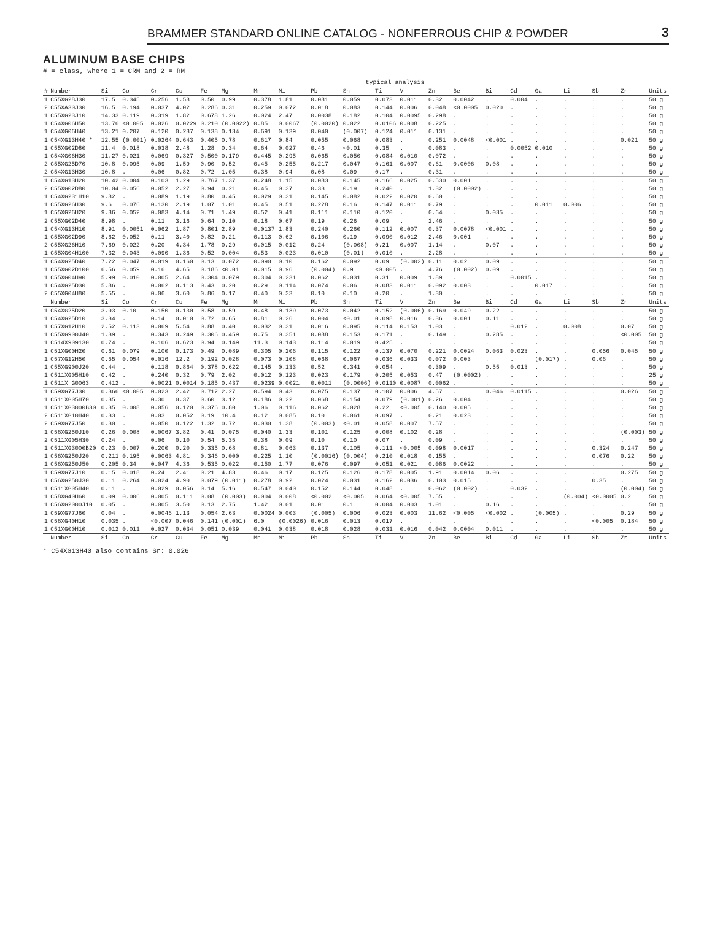BRAMMER STANDARD ONLINE CATALOG - NONFERROUS CHIP & POWDER 3
ALUMINUM BASE CHIPS
# = class, where 1 = CRM and 2 = RM
| | | | typical analysis | | | | | | | | | | | | | | | | | | | |
| # | Number | Si | Co | Cr | Cu | Fe | Mg | Mn | Ni | Pb | Sn | Ti | V | Zn | Be | Bi | Cd | Ga | Li | Sb | Zr | Units |
| 1 | C55XG28J30 | 17.5 | 0.345 | 0.256 | 1.58 | 0.50 | 0.99 | 0.378 | 1.81 | 0.081 | 0.059 | 0.073 | 0.011 | 0.32 | 0.0042 | . | 0.004 | . | . | . | . | 50 g |
| 2 | C55XA30J30 | 16.5 | 0.194 | 0.037 | 4.02 | 0.286 | 0.31 | 0.259 | 0.072 | 0.018 | 0.083 | 0.144 | 0.006 | 0.048 | <0.0005 | 0.020 | . | . | . | . | . | 50 g |
| 1 | C55XG23J10 | 14.33 | 0.119 | 0.319 | 1.82 | 0.678 | 1.26 | 0.024 | 2.47 | 0.0038 | 0.182 | 0.104 | 0.0095 | 0.298 | . | . | . | . | . | . | . | 50 g |
| 1 | C54XG06H50 | 13.76 | <0.005 | 0.026 | 0.0229 | 0.210 | (0.0022) | 0.85 | 0.0067 | (0.0020) | 0.022 | 0.0106 | 0.008 | 0.225 | . | . | . | . | . | . | . | 50 g |
| 1 | C54XG06H40 | 13.21 | 0.207 | 0.120 | 0.237 | 0.138 | 0.134 | 0.691 | 0.139 | 0.040 | (0.007) | 0.124 | 0.011 | 0.131 | . | . | . | . | . | . | . | 50 g |
| 1 | C54XG13H40 * | 12.55 | (0.001) | 0.0264 | 0.643 | 0.405 | 0.78 | 0.617 | 0.84 | 0.055 | 0.068 | 0.083 | . | 0.251 | 0.0048 | <0.001 | . | . | . | . | 0.021 | 50 g |
| 1 | C55XG02D80 | 11.4 | 0.018 | 0.038 | 2.48 | 1.28 | 0.34 | 0.64 | 0.027 | 0.46 | <0.01 | 0.35 | . | 0.083 | . | . | 0.0052 | 0.010 | . | . | . | 50 g |
| 1 | C54XG06H30 | 11.27 | 0.021 | 0.069 | 0.327 | 0.500 | 0.179 | 0.445 | 0.295 | 0.065 | 0.050 | 0.084 | 0.010 | 0.072 | . | . | . | . | . | . | . | 50 g |
| 2 | C55XG25D70 | 10.8 | 0.095 | 0.09 | 1.59 | 0.90 | 0.52 | 0.45 | 0.255 | 0.217 | 0.047 | 0.161 | 0.007 | 0.61 | 0.0006 | 0.08 | . | . | . | . | . | 50 g |
| 2 | C54XG13H30 | 10.8 | . | 0.06 | 0.82 | 0.72 | 1.05 | 0.38 | 0.94 | 0.08 | 0.09 | 0.17 | . | 0.31 | . | . | . | . | . | . | . | 50 g |
| 1 | C54XG13H20 | 10.42 | 0.004 | 0.103 | 1.29 | 0.767 | 1.37 | 0.248 | 1.15 | 0.083 | 0.145 | 0.166 | 0.025 | 0.530 | 0.001 | . | . | . | . | . | . | 50 g |
| 2 | C55XG02D80 | 10.04 | 0.056 | 0.052 | 2.27 | 0.94 | 0.21 | 0.45 | 0.37 | 0.33 | 0.19 | 0.240 | . | 1.32 | (0.0002) | . | . | . | . | . | . | 50 g |
| 1 | C54XG231H10 | 9.82 | . | 0.089 | 1.19 | 0.80 | 0.45 | 0.029 | 0.31 | 0.145 | 0.082 | 0.022 | 0.020 | 0.60 | . | . | . | . | . | . | . | 50 g |
| 1 | C55XG26H30 | 9.6 | 0.076 | 0.130 | 2.19 | 1.07 | 1.01 | 0.45 | 0.51 | 0.228 | 0.16 | 0.147 | 0.011 | 0.79 | . | . | . | 0.011 | 0.006 | . | . | 50 g |
| 1 | C55XG26H20 | 9.36 | 0.052 | 0.083 | 4.14 | 0.71 | 1.49 | 0.52 | 0.41 | 0.111 | 0.110 | 0.120 | . | 0.64 | . | 0.035 | . | . | . | . | . | 50 g |
| 2 | C55XG02D40 | 8.98 | . | 0.11 | 3.16 | 0.64 | 0.10 | 0.18 | 0.67 | 0.19 | 0.26 | 0.09 | . | 2.46 | . | . | . | . | . | . | . | 50 g |
| 1 | C54XG13H10 | 8.91 | 0.0051 | 0.062 | 1.87 | 0.801 | 2.89 | 0.0137 | 1.83 | 0.240 | 0.260 | 0.112 | 0.007 | 0.37 | 0.0078 | <0.001 | . | . | . | . | . | 50 g |
| 1 | C55XG02D90 | 8.62 | 0.052 | 0.11 | 3.40 | 0.82 | 0.21 | 0.113 | 0.62 | 0.106 | 0.19 | 0.090 | 0.012 | 2.46 | 0.001 | . | . | . | . | . | . | 50 g |
| 2 | C55XG26H10 | 7.69 | 0.022 | 0.20 | 4.34 | 1.78 | 0.29 | 0.015 | 0.012 | 0.24 | (0.008) | 0.21 | 0.007 | 1.14 | . | 0.07 | . | . | . | . | . | 50 g |
| 1 | C55XG04H100 | 7.32 | 0.043 | 0.090 | 1.36 | 0.52 | 0.004 | 0.53 | 0.023 | 0.010 | (0.01) | 0.010 | . | 2.28 | . | . | . | . | . | . | . | 50 g |
| 1 | C54XG25D40 | 7.22 | 0.047 | 0.019 | 0.160 | 0.13 | 0.072 | 0.090 | 0.10 | 0.162 | 0.092 | 0.09 | (0.002) | 0.11 | 0.02 | 0.09 | . | . | . | . | . | 50 g |
| 1 | C55XG02D100 | 6.56 | 0.059 | 0.16 | 4.65 | 0.186 | <0.01 | 0.015 | 0.96 | (0.004) | 0.9 | <0.005 | . | 4.76 | (0.002) | 0.09 | . | . | . | . | . | 50 g |
| 1 | C55XG04H90 | 5.99 | 0.010 | 0.005 | 2.64 | 0.304 | 0.079 | 0.304 | 0.231 | 0.062 | 0.031 | 0.31 | 0.009 | 1.89 | . | . | 0.0015 | . | . | . | . | 50 g |
| 1 | C54XG25D30 | 5.86 | . | 0.062 | 0.113 | 0.43 | 0.20 | 0.29 | 0.114 | 0.074 | 0.06 | 0.083 | 0.011 | 0.092 | 0.003 | . | . | 0.017 | . | . | . | 50 g |
| 2 | C55XG04H80 | 5.55 | . | 0.06 | 3.60 | 0.86 | 0.17 | 0.40 | 0.33 | 0.10 | 0.10 | 0.20 | . | 1.30 | . | . | . | . | . | . | . | 50 g |
| | Number | Si | Co | Cr | Cu | Fe | Mg | Mn | Ni | Pb | Sn | Ti | V | Zn | Be | Bi | Cd | Ga | Li | Sb | Zr | Units |
| 1 | C54XG25D20 | 3.93 | 0.10 | 0.150 | 0.130 | 0.58 | 0.59 | 0.48 | 0.139 | 0.073 | 0.042 | 0.152 | (0.006) | 0.169 | 0.049 | 0.22 | . | . | . | . | . | 50 g |
| 1 | C54XG25D10 | 3.34 | . | 0.14 | 0.010 | 0.72 | 0.65 | 0.81 | 0.26 | 0.004 | <0.01 | 0.098 | 0.016 | 0.36 | 0.001 | 0.11 | . | . | . | . | . | 50 g |
| 1 | C57XG12H10 | 2.52 | 0.113 | 0.069 | 5.54 | 0.88 | 0.40 | 0.032 | 0.31 | 0.016 | 0.095 | 0.114 | 0.153 | 1.03 | . | . | 0.012 | . | 0.008 | . | 0.07 | 50 g |
| 1 | C55XG900J40 | 1.39 | . | 0.343 | 0.249 | 0.306 | 0.459 | 0.75 | 0.351 | 0.088 | 0.153 | 0.171 | . | 0.149 | . | 0.285 | . | . | . | . | <0.005 | 50 g |
| 1 | C514X909130 | 0.74 | . | 0.106 | 0.623 | 0.94 | 0.149 | 11.3 | 0.143 | 0.114 | 0.019 | 0.425 | . | . | . | . | . | . | . | . | . | 50 g |
| 1 | C51XG00H20 | 0.61 | 0.079 | 0.100 | 0.173 | 0.49 | 0.089 | 0.305 | 0.206 | 0.115 | 0.122 | 0.137 | 0.070 | 0.221 | 0.0024 | 0.063 | 0.023 | . | . | 0.056 | 0.045 | 50 g |
| 1 | C57XG12H50 | 0.55 | 0.054 | 0.016 | 12.2 | 0.192 | 0.028 | 0.073 | 0.108 | 0.068 | 0.067 | 0.036 | 0.033 | 0.072 | 0.003 | . | . | (0.017) | . | 0.06 | . | 50 g |
| 1 | C55XG900J20 | 0.44 | . | 0.118 | 0.864 | 0.378 | 0.622 | 0.145 | 0.133 | 0.52 | 0.341 | 0.054 | . | 0.309 | . | 0.55 | 0.013 | . | . | . | . | 50 g |
| 1 | C511XG05H10 | 0.42 | . | 0.240 | 0.32 | 0.79 | 2.02 | 0.012 | 0.123 | 0.023 | 0.179 | 0.205 | 0.053 | 0.47 | (0.0002) | . | . | . | . | . | . | 25 g |
| 1 | C511X G0063 | 0.412 | . | 0.0021 | 0.0014 | 0.185 | 0.437 | 0.0239 | 0.0021 | 0.0011 | (0.0006) | 0.0110 | 0.0087 | 0.0062 | . | . | . | . | . | . | . | 50 g |
| 1 | C59XG77J30 | 0.366 | <0.005 | 0.023 | 2.42 | 0.712 | 2.27 | 0.594 | 0.43 | 0.075 | 0.137 | 0.107 | 0.006 | 4.57 | . | 0.046 | 0.0115 | . | . | . | 0.026 | 50 g |
| 1 | C511XG05H70 | 0.35 | . | 0.30 | 0.37 | 0.60 | 3.12 | 0.186 | 0.22 | 0.068 | 0.154 | 0.079 | (0.001) | 0.26 | 0.004 | . | . | . | . | . | . | 50 g |
| 1 | C511XG3000B30 | 0.35 | 0.008 | 0.056 | 0.120 | 0.376 | 0.80 | 1.06 | 0.116 | 0.062 | 0.028 | 0.22 | <0.005 | 0.140 | 0.005 | . | . | . | . | . | . | 50 g |
| 2 | C511XG10H40 | 0.33 | . | 0.03 | 0.052 | 0.19 | 10.4 | 0.12 | 0.085 | 0.10 | 0.061 | 0.097 | . | 0.21 | 0.023 | . | . | . | . | . | . | 50 g |
| 2 | C59XG77J50 | 0.30 | . | 0.050 | 0.122 | 1.32 | 0.72 | 0.030 | 1.38 | (0.003) | <0.01 | 0.058 | 0.007 | 7.57 | . | . | . | . | . | . | . | 50 g |
| 1 | C56XG250J10 | 0.26 | 0.008 | 0.0067 | 3.82 | 0.41 | 0.075 | 0.040 | 1.33 | 0.101 | 0.125 | 0.008 | 0.102 | 0.28 | . | . | . | . | . | . | (0.003) | 50 g |
| 2 | C511XG05H30 | 0.24 | . | 0.06 | 0.10 | 0.54 | 5.35 | 0.38 | 0.09 | 0.10 | 0.10 | 0.07 | . | 0.09 | . | . | . | . | . | . | . | 50 g |
| 1 | C511XG3000B20 | 0.23 | 0.007 | 0.200 | 0.20 | 0.335 | 0.68 | 0.81 | 0.063 | 0.137 | 0.105 | 0.111 | <0.005 | 0.098 | 0.0017 | . | . | . | . | 0.324 | 0.247 | 50 g |
| 1 | C56XG250J20 | 0.211 | 0.195 | 0.0063 | 4.81 | 0.346 | 0.000 | 0.225 | 1.10 | (0.0016) | (0.004) | 0.210 | 0.018 | 0.155 | . | . | . | . | . | 0.076 | 0.22 | 50 g |
| 1 | C56XG250J50 | 0.205 | 0.34 | 0.047 | 4.36 | 0.535 | 0.022 | 0.150 | 1.77 | 0.076 | 0.097 | 0.051 | 0.021 | 0.086 | 0.0022 | . | . | . | . | . | . | 50 g |
| 1 | C59XG77J10 | 0.15 | 0.018 | 0.24 | 2.41 | 0.21 | 4.83 | 0.46 | 0.17 | 0.125 | 0.126 | 0.178 | 0.005 | 1.91 | 0.0014 | 0.06 | . | . | . | . | 0.275 | 50 g |
| 1 | C56XG250J30 | 0.11 | 0.264 | 0.024 | 4.90 | 0.079 | (0.011) | 0.278 | 0.92 | 0.024 | 0.031 | 0.162 | 0.036 | 0.103 | 0.015 | . | . | . | . | 0.35 | . | 50 g |
| 1 | C511XG05H40 | 0.11 | . | 0.029 | 0.056 | 0.14 | 5.16 | 0.547 | 0.040 | 0.152 | 0.144 | 0.048 | . | 0.062 | (0.002) | . | 0.032 | . | . | . | (0.004) | 50 g |
| 1 | C58XG40H60 | 0.09 | 0.006 | 0.005 | 0.111 | 0.08 | (0.003) | 0.004 | 0.008 | <0.002 | <0.005 | 0.064 | <0.005 | 7.55 | . | . | . | . | (0.004) | <0.0005 | 0.2 | 50 g |
| 1 | C56XG2000J10 | 0.05 | . | 0.005 | 3.50 | 0.13 | 2.75 | 1.42 | 0.01 | 0.01 | 0.1 | 0.004 | 0.003 | 1.01 | . | 0.16 | . | . | . | . | . | 50 g |
| 1 | C59XG77J60 | 0.04 | . | 0.0046 | 1.13 | 0.054 | 2.63 | 0.0024 | 0.003 | (0.005) | 0.006 | 0.023 | 0.003 | 11.62 | <0.005 | <0.002 | . | (0.005) | . | . | 0.29 | 50 g |
| 1 | C56XG40H10 | 0.035 | . | <0.007 | 0.046 | 0.141 | (0.001) | 6.0 | (0.0026) | 0.016 | 0.013 | 0.017 | . | . | . | . | . | . | . | <0.005 | 0.184 | 50 g |
| 1 | C51XG00H10 | 0.012 | 0.011 | 0.027 | 0.034 | 0.051 | 0.039 | 0.041 | 0.038 | 0.018 | 0.028 | 0.031 | 0.016 | 0.042 | 0.0004 | 0.011 | . | . | . | . | . | 50 g |
| | Number | Si | Co | Cr | Cu | Fe | Mg | Mn | Ni | Pb | Sn | Ti | V | Zn | Be | Bi | Cd | Ga | Li | Sb | Zr | Units |
* C54XG13H40 also contains Sr: 0.026